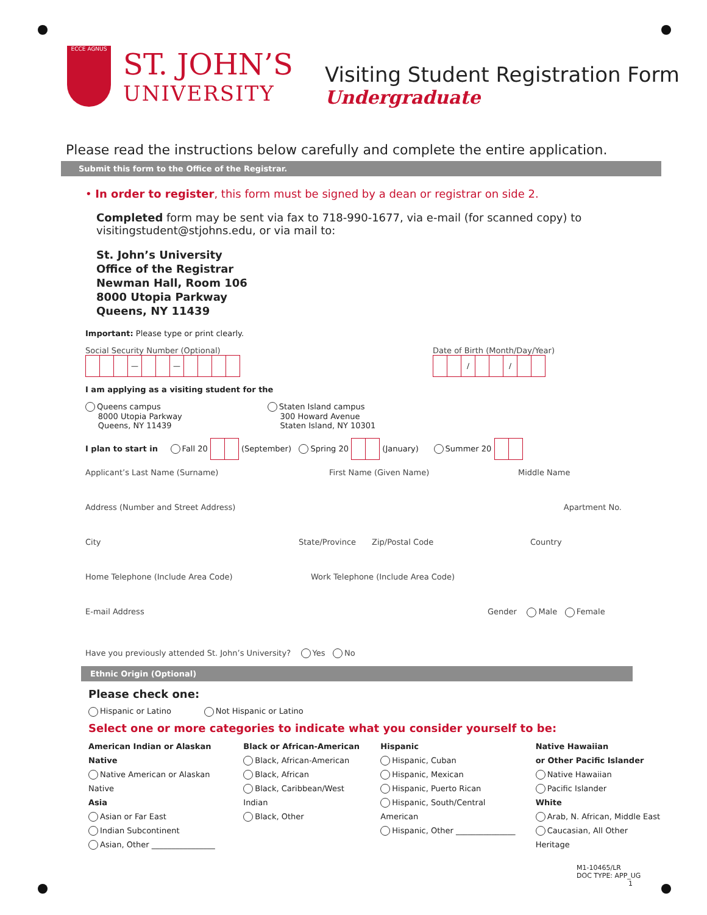ECCE AGNUS
ST. JOHN’S
UNIVERSITY
Visiting Student Registration Form
Undergraduate
Please read the instructions below carefully and complete the entire application.
Submit this form to the Office of the Registrar.
• In order to register, this form must be signed by a dean or registrar on side 2.
Completed form may be sent via fax to 718-990-1677, via e-mail (for scanned copy) to visitingstudent@stjohns.edu, or via mail to:
St. John’s University
Office of the Registrar
Newman Hall, Room 106
8000 Utopia Parkway
Queens, NY 11439
Important: Please type or print clearly.
Social Security Number (Optional)
— —
Date of Birth (Month/Day/Year)
/ /
I am applying as a visiting student for the
Queens campus
8000 Utopia Parkway
Queens, NY 11439
Staten Island campus
300 Howard Avenue
Staten Island, NY 10301
I plan to start in Fall 20 (September) Spring 20 (January) Summer 20
Applicant’s Last Name (Surname) First Name (Given Name) Middle Name
Address (Number and Street Address) Apartment No.
City State/Province Zip/Postal Code Country
Home Telephone (Include Area Code) Work Telephone (Include Area Code)
E-mail Address Gender Male Female
Have you previously attended St. John’s University? Yes No
Ethnic Origin (Optional)
Please check one:
Hispanic or Latino Not Hispanic or Latino
Select one or more categories to indicate what you consider yourself to be:
American Indian or Alaskan Native
Native American or Alaskan Native
Asia
Asian or Far East
Indian Subcontinent
Asian, Other ________________
Black or African-American
Black, African-American
Black, African
Black, Caribbean/West Indian
Black, Other
Hispanic
Hispanic, Cuban
Hispanic, Mexican
Hispanic, Puerto Rican
Hispanic, South/Central American
Hispanic, Other _______________
Native Hawaiian
or Other Pacific Islander
Native Hawaiian
Pacific Islander
White
Arab, N. African, Middle East
Caucasian, All Other Heritage
M1-10465/LR
DOC TYPE: APP_UG
1